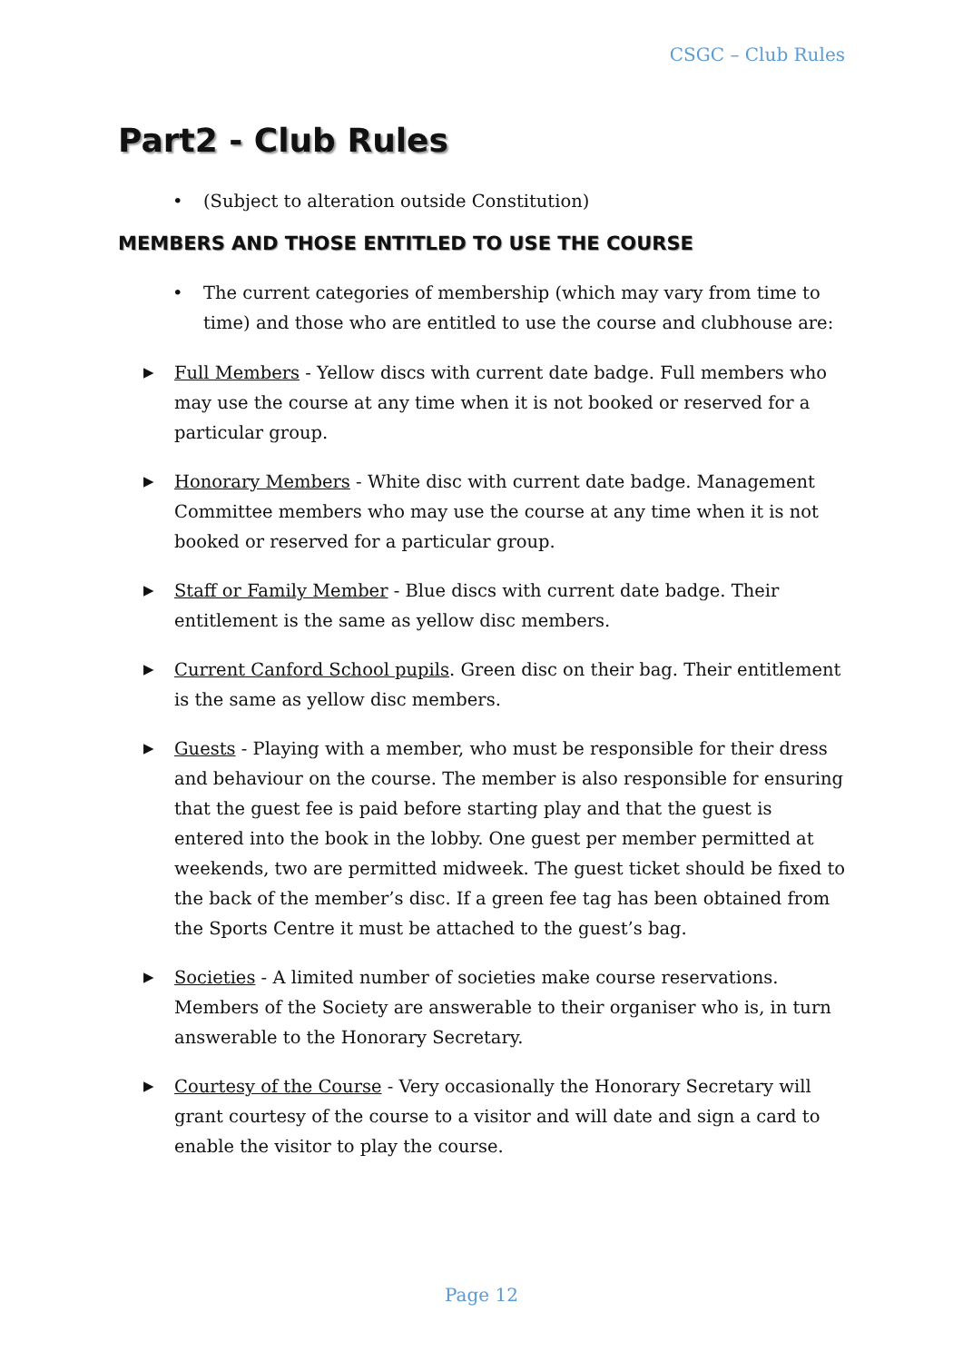CSGC – Club Rules
Part2 - Club Rules
• (Subject to alteration outside Constitution)
MEMBERS AND THOSE ENTITLED TO USE THE COURSE
• The current categories of membership (which may vary from time to time) and those who are entitled to use the course and clubhouse are:
▶ Full Members - Yellow discs with current date badge. Full members who may use the course at any time when it is not booked or reserved for a particular group.
▶ Honorary Members - White disc with current date badge. Management Committee members who may use the course at any time when it is not booked or reserved for a particular group.
▶ Staff or Family Member - Blue discs with current date badge. Their entitlement is the same as yellow disc members.
▶ Current Canford School pupils. Green disc on their bag. Their entitlement is the same as yellow disc members.
▶ Guests - Playing with a member, who must be responsible for their dress and behaviour on the course. The member is also responsible for ensuring that the guest fee is paid before starting play and that the guest is entered into the book in the lobby. One guest per member permitted at weekends, two are permitted midweek. The guest ticket should be fixed to the back of the member’s disc. If a green fee tag has been obtained from the Sports Centre it must be attached to the guest’s bag.
▶ Societies - A limited number of societies make course reservations. Members of the Society are answerable to their organiser who is, in turn answerable to the Honorary Secretary.
▶ Courtesy of the Course - Very occasionally the Honorary Secretary will grant courtesy of the course to a visitor and will date and sign a card to enable the visitor to play the course.
Page 12